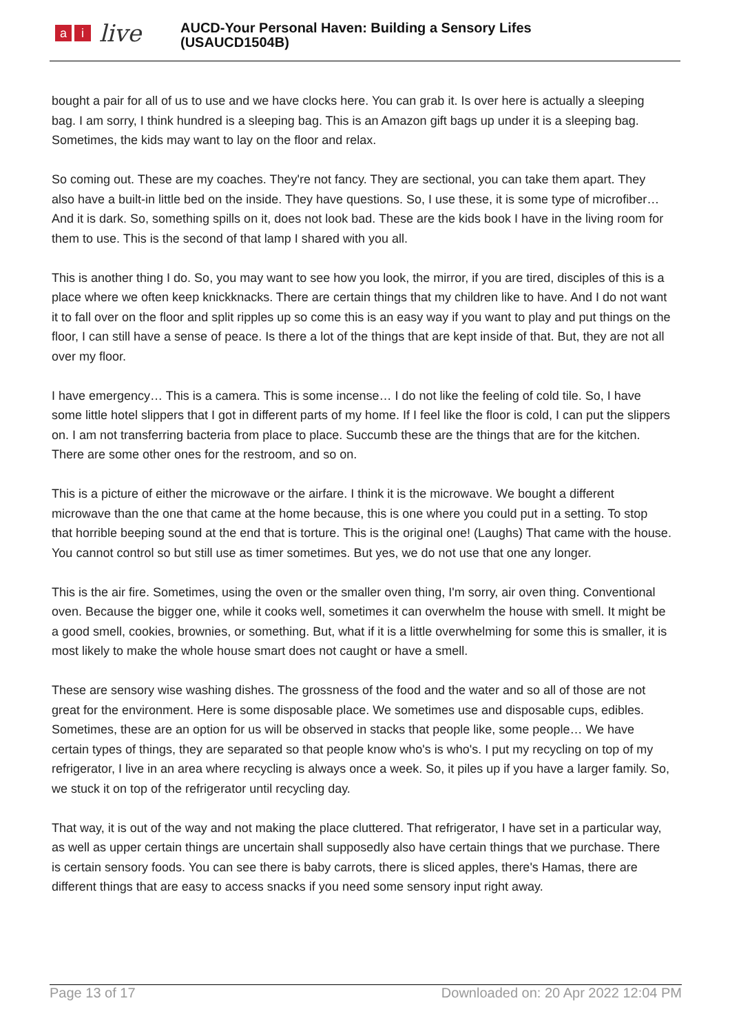ai live
AUCD-Your Personal Haven: Building a Sensory Lifes
(USAUCD1504B)
bought a pair for all of us to use and we have clocks here. You can grab it. Is over here is actually a sleeping bag. I am sorry, I think hundred is a sleeping bag. This is an Amazon gift bags up under it is a sleeping bag. Sometimes, the kids may want to lay on the floor and relax.
So coming out. These are my coaches. They're not fancy. They are sectional, you can take them apart. They also have a built-in little bed on the inside. They have questions. So, I use these, it is some type of microfiber… And it is dark. So, something spills on it, does not look bad. These are the kids book I have in the living room for them to use. This is the second of that lamp I shared with you all.
This is another thing I do. So, you may want to see how you look, the mirror, if you are tired, disciples of this is a place where we often keep knickknacks. There are certain things that my children like to have. And I do not want it to fall over on the floor and split ripples up so come this is an easy way if you want to play and put things on the floor, I can still have a sense of peace. Is there a lot of the things that are kept inside of that. But, they are not all over my floor.
I have emergency… This is a camera. This is some incense… I do not like the feeling of cold tile. So, I have some little hotel slippers that I got in different parts of my home. If I feel like the floor is cold, I can put the slippers on. I am not transferring bacteria from place to place. Succumb these are the things that are for the kitchen. There are some other ones for the restroom, and so on.
This is a picture of either the microwave or the airfare. I think it is the microwave. We bought a different microwave than the one that came at the home because, this is one where you could put in a setting. To stop that horrible beeping sound at the end that is torture. This is the original one! (Laughs) That came with the house. You cannot control so but still use as timer sometimes. But yes, we do not use that one any longer.
This is the air fire. Sometimes, using the oven or the smaller oven thing, I'm sorry, air oven thing. Conventional oven. Because the bigger one, while it cooks well, sometimes it can overwhelm the house with smell. It might be a good smell, cookies, brownies, or something. But, what if it is a little overwhelming for some this is smaller, it is most likely to make the whole house smart does not caught or have a smell.
These are sensory wise washing dishes. The grossness of the food and the water and so all of those are not great for the environment. Here is some disposable place. We sometimes use and disposable cups, edibles. Sometimes, these are an option for us will be observed in stacks that people like, some people… We have certain types of things, they are separated so that people know who's is who's. I put my recycling on top of my refrigerator, I live in an area where recycling is always once a week. So, it piles up if you have a larger family. So, we stuck it on top of the refrigerator until recycling day.
That way, it is out of the way and not making the place cluttered. That refrigerator, I have set in a particular way, as well as upper certain things are uncertain shall supposedly also have certain things that we purchase. There is certain sensory foods. You can see there is baby carrots, there is sliced apples, there's Hamas, there are different things that are easy to access snacks if you need some sensory input right away.
Page 13 of 17 Downloaded on: 20 Apr 2022 12:04 PM